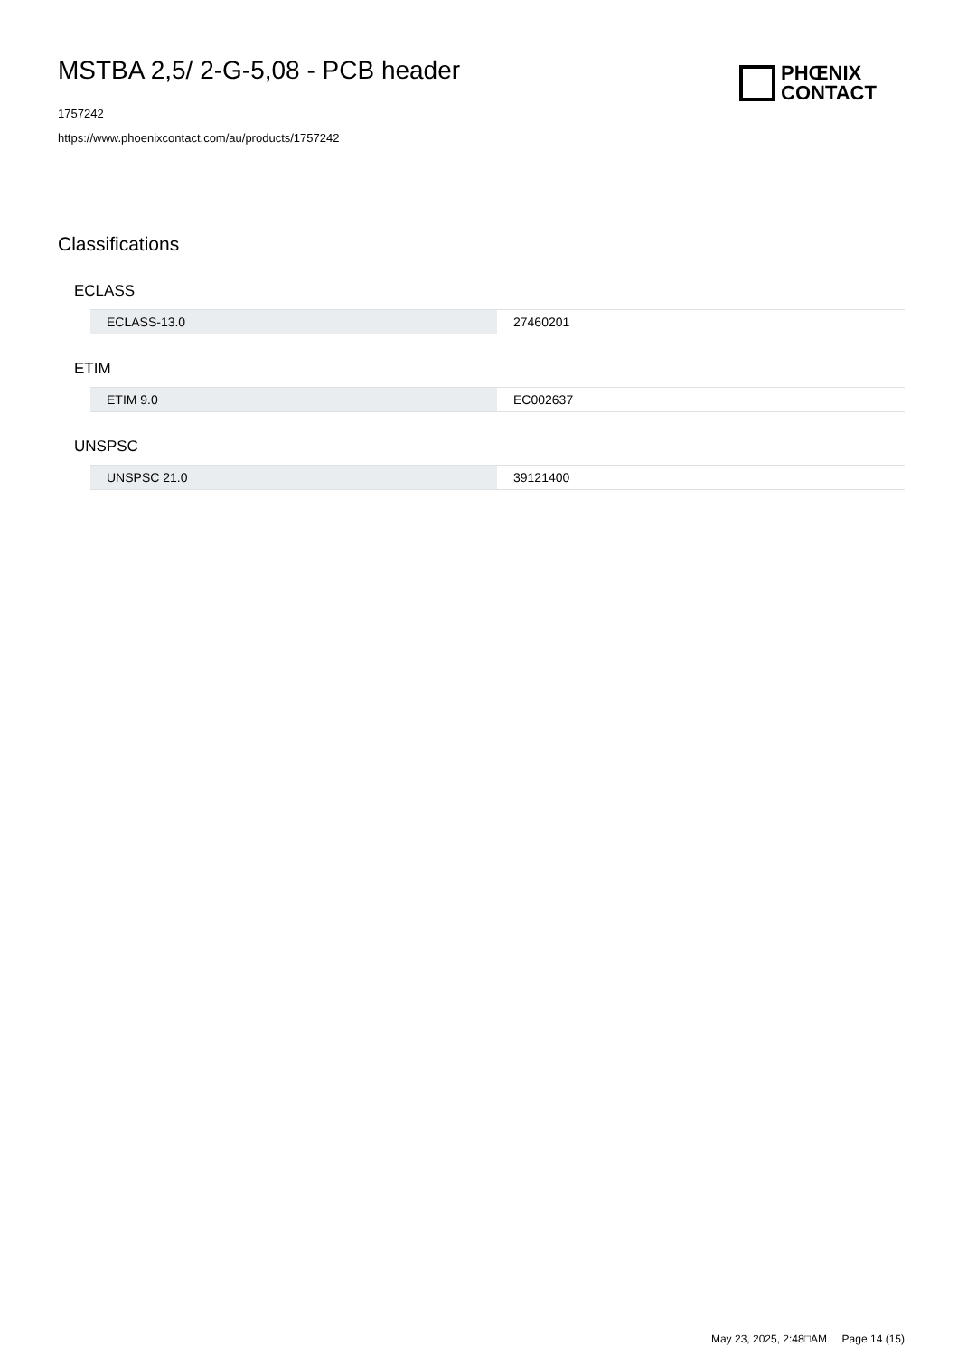MSTBA 2,5/ 2-G-5,08 - PCB header
1757242
https://www.phoenixcontact.com/au/products/1757242
PHŒNIX
CONTACT
Classifications
ECLASS
| ECLASS-13.0 | 27460201 |
ETIM
| ETIM 9.0 | EC002637 |
UNSPSC
| UNSPSC 21.0 | 39121400 |
May 23, 2025, 2:48□AM Page 14 (15)